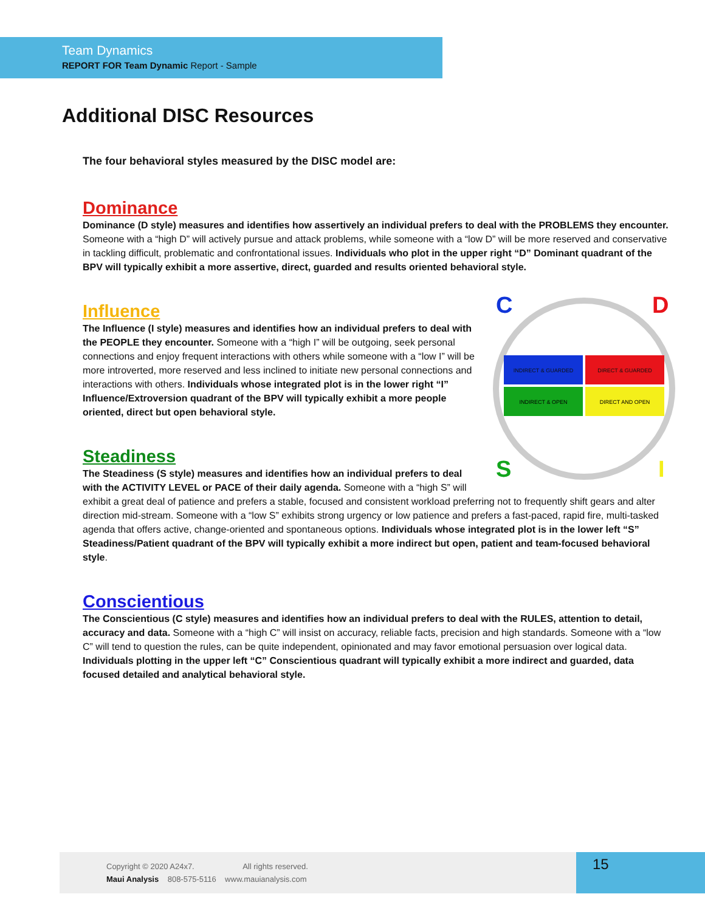Team Dynamics
REPORT FOR Team Dynamic Report - Sample
Additional DISC Resources
The four behavioral styles measured by the DISC model are:
Dominance
Dominance (D style) measures and identifies how assertively an individual prefers to deal with the PROBLEMS they encounter. Someone with a “high D” will actively pursue and attack problems, while someone with a “low D” will be more reserved and conservative in tackling difficult, problematic and confrontational issues. Individuals who plot in the upper right “D” Dominant quadrant of the BPV will typically exhibit a more assertive, direct, guarded and results oriented behavioral style.
INDIRECT & GUARDED
DIRECT & GUARDED
INDIRECT & OPEN
DIRECT AND OPEN
C
D
S
I
Influence
The Influence (I style) measures and identifies how an individual prefers to deal with the PEOPLE they encounter. Someone with a “high I” will be outgoing, seek personal connections and enjoy frequent interactions with others while someone with a “low I” will be more introverted, more reserved and less inclined to initiate new personal connections and interactions with others. Individuals whose integrated plot is in the lower right “I” Influence/Extroversion quadrant of the BPV will typically exhibit a more people oriented, direct but open behavioral style.
Steadiness
The Steadiness (S style) measures and identifies how an individual prefers to deal with the ACTIVITY LEVEL or PACE of their daily agenda. Someone with a “high S” will exhibit a great deal of patience and prefers a stable, focused and consistent workload preferring not to frequently shift gears and alter direction mid-stream. Someone with a “low S” exhibits strong urgency or low patience and prefers a fast-paced, rapid fire, multi-tasked agenda that offers active, change-oriented and spontaneous options. Individuals whose integrated plot is in the lower left “S” Steadiness/Patient quadrant of the BPV will typically exhibit a more indirect but open, patient and team-focused behavioral style.
Conscientious
The Conscientious (C style) measures and identifies how an individual prefers to deal with the RULES, attention to detail, accuracy and data. Someone with a “high C” will insist on accuracy, reliable facts, precision and high standards. Someone with a “low C” will tend to question the rules, can be quite independent, opinionated and may favor emotional persuasion over logical data. Individuals plotting in the upper left “C” Conscientious quadrant will typically exhibit a more indirect and guarded, data focused detailed and analytical behavioral style.
Copyright © 2020 A24x7. All rights reserved.
Maui Analysis 808-575-5116 www.mauianalysis.com
15